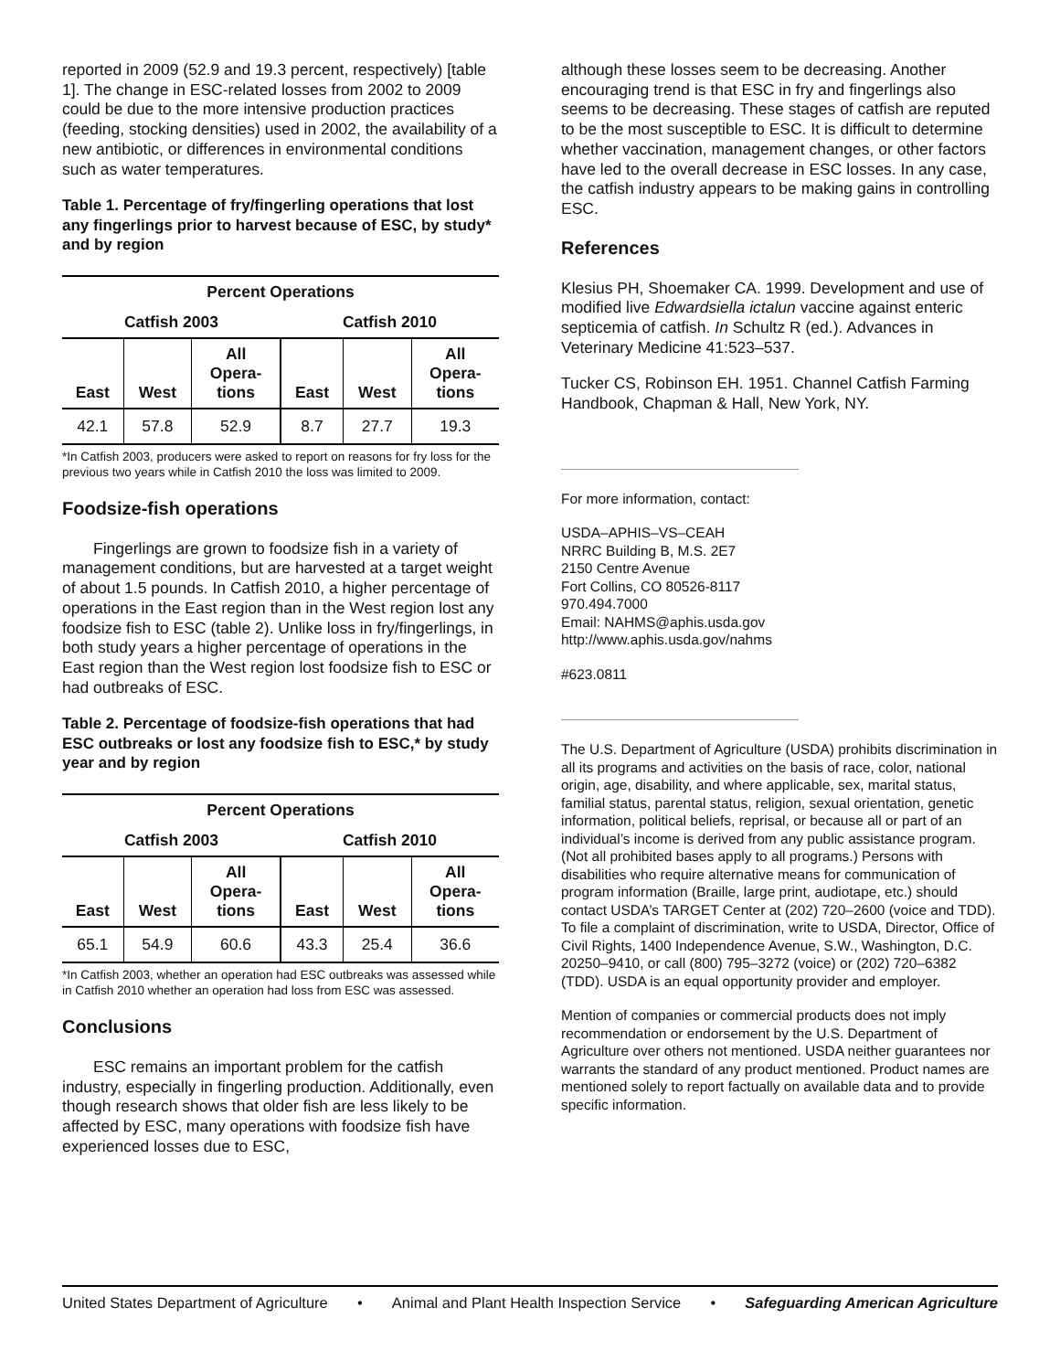reported in 2009 (52.9 and 19.3 percent, respectively) [table 1]. The change in ESC-related losses from 2002 to 2009 could be due to the more intensive production practices (feeding, stocking densities) used in 2002, the availability of a new antibiotic, or differences in environmental conditions such as water temperatures.
Table 1. Percentage of fry/fingerling operations that lost any fingerlings prior to harvest because of ESC, by study* and by region
| Percent Operations | | | | | |
| --- | --- | --- | --- | --- | --- |
| Catfish 2003 | | | Catfish 2010 | | |
| East | West | All Opera- tions | East | West | All Opera- tions |
| 42.1 | 57.8 | 52.9 | 8.7 | 27.7 | 19.3 |
*In Catfish 2003, producers were asked to report on reasons for fry loss for the previous two years while in Catfish 2010 the loss was limited to 2009.
Foodsize-fish operations
Fingerlings are grown to foodsize fish in a variety of management conditions, but are harvested at a target weight of about 1.5 pounds. In Catfish 2010, a higher percentage of operations in the East region than in the West region lost any foodsize fish to ESC (table 2). Unlike loss in fry/fingerlings, in both study years a higher percentage of operations in the East region than the West region lost foodsize fish to ESC or had outbreaks of ESC.
Table 2. Percentage of foodsize-fish operations that had ESC outbreaks or lost any foodsize fish to ESC,* by study year and by region
| Percent Operations | | | | | |
| --- | --- | --- | --- | --- | --- |
| Catfish 2003 | | | Catfish 2010 | | |
| East | West | All Opera- tions | East | West | All Opera- tions |
| 65.1 | 54.9 | 60.6 | 43.3 | 25.4 | 36.6 |
*In Catfish 2003, whether an operation had ESC outbreaks was assessed while in Catfish 2010 whether an operation had loss from ESC was assessed.
Conclusions
ESC remains an important problem for the catfish industry, especially in fingerling production. Additionally, even though research shows that older fish are less likely to be affected by ESC, many operations with foodsize fish have experienced losses due to ESC,
although these losses seem to be decreasing. Another encouraging trend is that ESC in fry and fingerlings also seems to be decreasing. These stages of catfish are reputed to be the most susceptible to ESC. It is difficult to determine whether vaccination, management changes, or other factors have led to the overall decrease in ESC losses. In any case, the catfish industry appears to be making gains in controlling ESC.
References
Klesius PH, Shoemaker CA. 1999. Development and use of modified live Edwardsiella ictalun vaccine against enteric septicemia of catfish. In Schultz R (ed.). Advances in Veterinary Medicine 41:523–537.
Tucker CS, Robinson EH. 1951. Channel Catfish Farming Handbook, Chapman & Hall, New York, NY.
For more information, contact:
USDA–APHIS–VS–CEAH
NRRC Building B, M.S. 2E7
2150 Centre Avenue
Fort Collins, CO 80526-8117
970.494.7000
Email: NAHMS@aphis.usda.gov
http://www.aphis.usda.gov/nahms
#623.0811
The U.S. Department of Agriculture (USDA) prohibits discrimination in all its programs and activities on the basis of race, color, national origin, age, disability, and where applicable, sex, marital status, familial status, parental status, religion, sexual orientation, genetic information, political beliefs, reprisal, or because all or part of an individual’s income is derived from any public assistance program. (Not all prohibited bases apply to all programs.) Persons with disabilities who require alternative means for communication of program information (Braille, large print, audiotape, etc.) should contact USDA’s TARGET Center at (202) 720–2600 (voice and TDD). To file a complaint of discrimination, write to USDA, Director, Office of Civil Rights, 1400 Independence Avenue, S.W., Washington, D.C. 20250–9410, or call (800) 795–3272 (voice) or (202) 720–6382 (TDD). USDA is an equal opportunity provider and employer.
Mention of companies or commercial products does not imply recommendation or endorsement by the U.S. Department of Agriculture over others not mentioned. USDA neither guarantees nor warrants the standard of any product mentioned. Product names are mentioned solely to report factually on available data and to provide specific information.
United States Department of Agriculture • Animal and Plant Health Inspection Service • Safeguarding American Agriculture